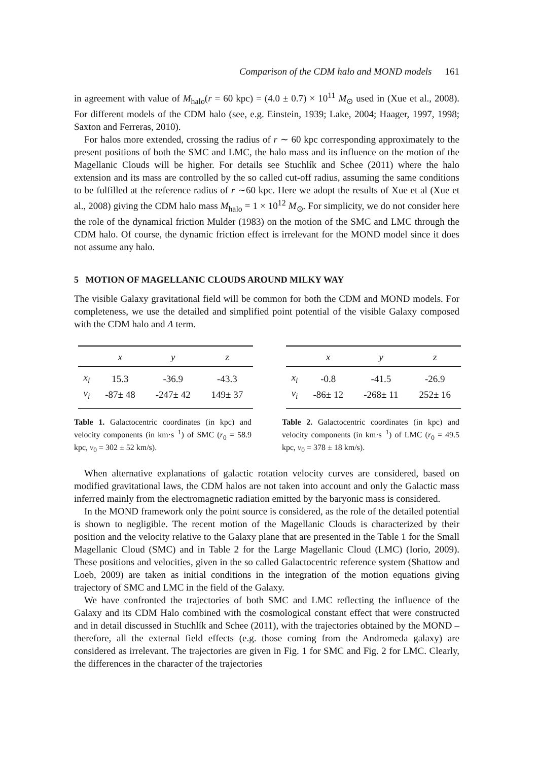Comparison of the CDM halo and MOND models 161
in agreement with value of M<sub>halo</sub>(r = 60 kpc) = (4.0 ± 0.7) × 10<sup>11</sup> M<sub>⊙</sub> used in (Xue et al., 2008). For different models of the CDM halo (see, e.g. Einstein, 1939; Lake, 2004; Haager, 1997, 1998; Saxton and Ferreras, 2010).
For halos more extended, crossing the radius of r ∼ 60 kpc corresponding approximately to the present positions of both the SMC and LMC, the halo mass and its influence on the motion of the Magellanic Clouds will be higher. For details see Stuchlík and Schee (2011) where the halo extension and its mass are controlled by the so called cut-off radius, assuming the same conditions to be fulfilled at the reference radius of r ∼60 kpc. Here we adopt the results of Xue et al (Xue et al., 2008) giving the CDM halo mass M<sub>halo</sub> = 1 × 10<sup>12</sup> M<sub>⊙</sub>. For simplicity, we do not consider here the role of the dynamical friction Mulder (1983) on the motion of the SMC and LMC through the CDM halo. Of course, the dynamic friction effect is irrelevant for the MOND model since it does not assume any halo.
5 MOTION OF MAGELLANIC CLOUDS AROUND MILKY WAY
The visible Galaxy gravitational field will be common for both the CDM and MOND models. For completeness, we use the detailed and simplified point potential of the visible Galaxy composed with the CDM halo and Λ term.
| | x | y | z |
| --- | --- | --- | --- |
| x<sub>i</sub> | 15.3 | -36.9 | -43.3 |
| v<sub>i</sub> | -87± 48 | -247± 42 | 149± 37 |
Table 1. Galactocentric coordinates (in kpc) and velocity components (in km·s<sup>−1</sup>) of SMC (r<sub>0</sub> = 58.9 kpc, v<sub>0</sub> = 302 ± 52 km/s).
| | x | y | z |
| --- | --- | --- | --- |
| x<sub>i</sub> | -0.8 | -41.5 | -26.9 |
| v<sub>i</sub> | -86± 12 | -268± 11 | 252± 16 |
Table 2. Galactocentric coordinates (in kpc) and velocity components (in km·s<sup>−1</sup>) of LMC (r<sub>0</sub> = 49.5 kpc, v<sub>0</sub> = 378 ± 18 km/s).
When alternative explanations of galactic rotation velocity curves are considered, based on modified gravitational laws, the CDM halos are not taken into account and only the Galactic mass inferred mainly from the electromagnetic radiation emitted by the baryonic mass is considered.
In the MOND framework only the point source is considered, as the role of the detailed potential is shown to negligible. The recent motion of the Magellanic Clouds is characterized by their position and the velocity relative to the Galaxy plane that are presented in the Table 1 for the Small Magellanic Cloud (SMC) and in Table 2 for the Large Magellanic Cloud (LMC) (Iorio, 2009). These positions and velocities, given in the so called Galactocentric reference system (Shattow and Loeb, 2009) are taken as initial conditions in the integration of the motion equations giving trajectory of SMC and LMC in the field of the Galaxy.
We have confronted the trajectories of both SMC and LMC reflecting the influence of the Galaxy and its CDM Halo combined with the cosmological constant effect that were constructed and in detail discussed in Stuchlík and Schee (2011), with the trajectories obtained by the MOND – therefore, all the external field effects (e.g. those coming from the Andromeda galaxy) are considered as irrelevant. The trajectories are given in Fig. 1 for SMC and Fig. 2 for LMC. Clearly, the differences in the character of the trajectories